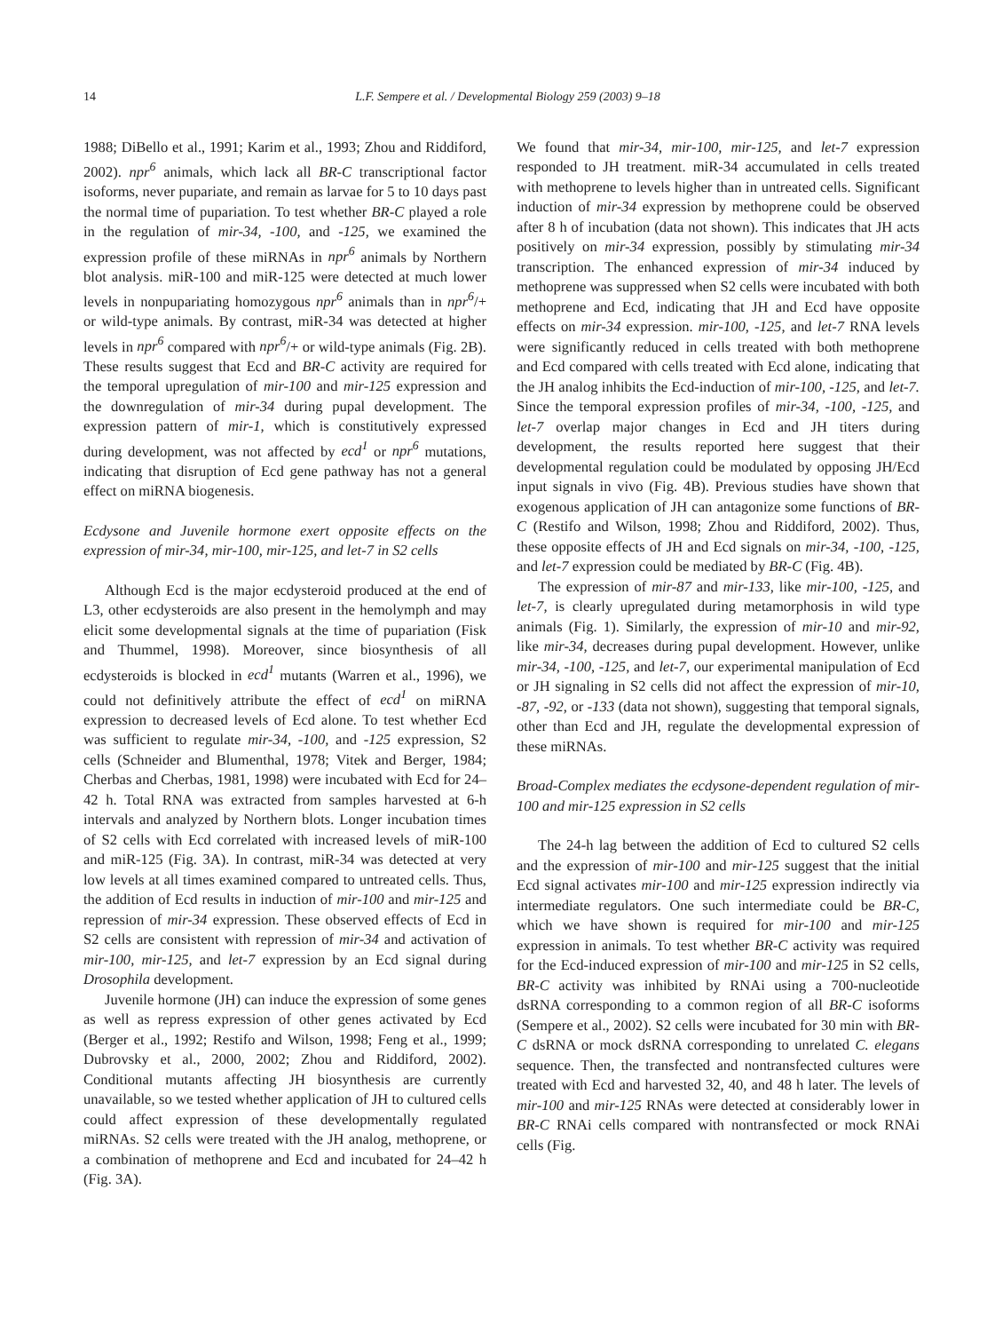14 L.F. Sempere et al. / Developmental Biology 259 (2003) 9–18
1988; DiBello et al., 1991; Karim et al., 1993; Zhou and Riddiford, 2002). npr<sup>6</sup> animals, which lack all BR-C transcriptional factor isoforms, never pupariate, and remain as larvae for 5 to 10 days past the normal time of pupariation. To test whether BR-C played a role in the regulation of mir-34, -100, and -125, we examined the expression profile of these miRNAs in npr<sup>6</sup> animals by Northern blot analysis. miR-100 and miR-125 were detected at much lower levels in nonpupariating homozygous npr<sup>6</sup> animals than in npr<sup>6</sup>/+ or wild-type animals. By contrast, miR-34 was detected at higher levels in npr<sup>6</sup> compared with npr<sup>6</sup>/+ or wild-type animals (Fig. 2B). These results suggest that Ecd and BR-C activity are required for the temporal upregulation of mir-100 and mir-125 expression and the downregulation of mir-34 during pupal development. The expression pattern of mir-1, which is constitutively expressed during development, was not affected by ecd<sup>1</sup> or npr<sup>6</sup> mutations, indicating that disruption of Ecd gene pathway has not a general effect on miRNA biogenesis.
Ecdysone and Juvenile hormone exert opposite effects on the expression of mir-34, mir-100, mir-125, and let-7 in S2 cells
Although Ecd is the major ecdysteroid produced at the end of L3, other ecdysteroids are also present in the hemolymph and may elicit some developmental signals at the time of pupariation (Fisk and Thummel, 1998). Moreover, since biosynthesis of all ecdysteroids is blocked in ecd<sup>1</sup> mutants (Warren et al., 1996), we could not definitively attribute the effect of ecd<sup>1</sup> on miRNA expression to decreased levels of Ecd alone. To test whether Ecd was sufficient to regulate mir-34, -100, and -125 expression, S2 cells (Schneider and Blumenthal, 1978; Vitek and Berger, 1984; Cherbas and Cherbas, 1981, 1998) were incubated with Ecd for 24–42 h. Total RNA was extracted from samples harvested at 6-h intervals and analyzed by Northern blots. Longer incubation times of S2 cells with Ecd correlated with increased levels of miR-100 and miR-125 (Fig. 3A). In contrast, miR-34 was detected at very low levels at all times examined compared to untreated cells. Thus, the addition of Ecd results in induction of mir-100 and mir-125 and repression of mir-34 expression. These observed effects of Ecd in S2 cells are consistent with repression of mir-34 and activation of mir-100, mir-125, and let-7 expression by an Ecd signal during Drosophila development.
Juvenile hormone (JH) can induce the expression of some genes as well as repress expression of other genes activated by Ecd (Berger et al., 1992; Restifo and Wilson, 1998; Feng et al., 1999; Dubrovsky et al., 2000, 2002; Zhou and Riddiford, 2002). Conditional mutants affecting JH biosynthesis are currently unavailable, so we tested whether application of JH to cultured cells could affect expression of these developmentally regulated miRNAs. S2 cells were treated with the JH analog, methoprene, or a combination of methoprene and Ecd and incubated for 24–42 h (Fig. 3A).
We found that mir-34, mir-100, mir-125, and let-7 expression responded to JH treatment. miR-34 accumulated in cells treated with methoprene to levels higher than in untreated cells. Significant induction of mir-34 expression by methoprene could be observed after 8 h of incubation (data not shown). This indicates that JH acts positively on mir-34 expression, possibly by stimulating mir-34 transcription. The enhanced expression of mir-34 induced by methoprene was suppressed when S2 cells were incubated with both methoprene and Ecd, indicating that JH and Ecd have opposite effects on mir-34 expression. mir-100, -125, and let-7 RNA levels were significantly reduced in cells treated with both methoprene and Ecd compared with cells treated with Ecd alone, indicating that the JH analog inhibits the Ecd-induction of mir-100, -125, and let-7. Since the temporal expression profiles of mir-34, -100, -125, and let-7 overlap major changes in Ecd and JH titers during development, the results reported here suggest that their developmental regulation could be modulated by opposing JH/Ecd input signals in vivo (Fig. 4B). Previous studies have shown that exogenous application of JH can antagonize some functions of BR-C (Restifo and Wilson, 1998; Zhou and Riddiford, 2002). Thus, these opposite effects of JH and Ecd signals on mir-34, -100, -125, and let-7 expression could be mediated by BR-C (Fig. 4B).
The expression of mir-87 and mir-133, like mir-100, -125, and let-7, is clearly upregulated during metamorphosis in wild type animals (Fig. 1). Similarly, the expression of mir-10 and mir-92, like mir-34, decreases during pupal development. However, unlike mir-34, -100, -125, and let-7, our experimental manipulation of Ecd or JH signaling in S2 cells did not affect the expression of mir-10, -87, -92, or -133 (data not shown), suggesting that temporal signals, other than Ecd and JH, regulate the developmental expression of these miRNAs.
Broad-Complex mediates the ecdysone-dependent regulation of mir-100 and mir-125 expression in S2 cells
The 24-h lag between the addition of Ecd to cultured S2 cells and the expression of mir-100 and mir-125 suggest that the initial Ecd signal activates mir-100 and mir-125 expression indirectly via intermediate regulators. One such intermediate could be BR-C, which we have shown is required for mir-100 and mir-125 expression in animals. To test whether BR-C activity was required for the Ecd-induced expression of mir-100 and mir-125 in S2 cells, BR-C activity was inhibited by RNAi using a 700-nucleotide dsRNA corresponding to a common region of all BR-C isoforms (Sempere et al., 2002). S2 cells were incubated for 30 min with BR-C dsRNA or mock dsRNA corresponding to unrelated C. elegans sequence. Then, the transfected and nontransfected cultures were treated with Ecd and harvested 32, 40, and 48 h later. The levels of mir-100 and mir-125 RNAs were detected at considerably lower in BR-C RNAi cells compared with nontransfected or mock RNAi cells (Fig.